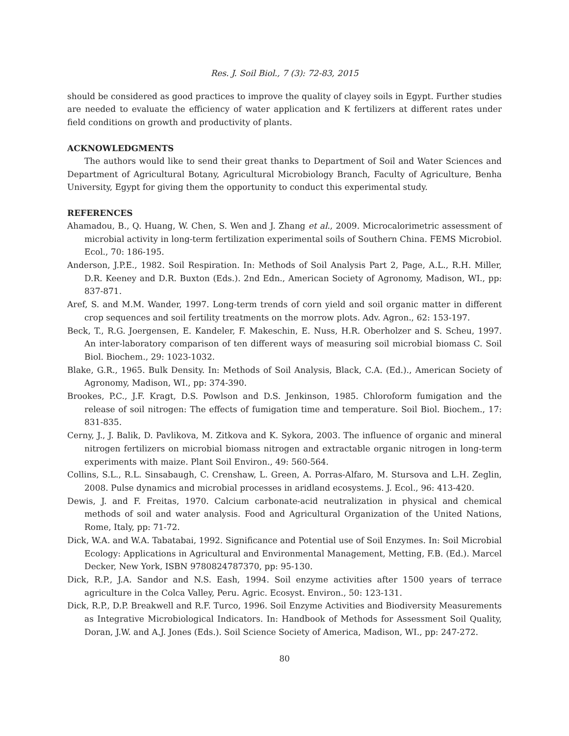Res. J. Soil Biol., 7 (3): 72-83, 2015
should be considered as good practices to improve the quality of clayey soils in Egypt. Further studies are needed to evaluate the efficiency of water application and K fertilizers at different rates under field conditions on growth and productivity of plants.
ACKNOWLEDGMENTS
The authors would like to send their great thanks to Department of Soil and Water Sciences and Department of Agricultural Botany, Agricultural Microbiology Branch, Faculty of Agriculture, Benha University, Egypt for giving them the opportunity to conduct this experimental study.
REFERENCES
Ahamadou, B., Q. Huang, W. Chen, S. Wen and J. Zhang et al., 2009. Microcalorimetric assessment of microbial activity in long-term fertilization experimental soils of Southern China. FEMS Microbiol. Ecol., 70: 186-195.
Anderson, J.P.E., 1982. Soil Respiration. In: Methods of Soil Analysis Part 2, Page, A.L., R.H. Miller, D.R. Keeney and D.R. Buxton (Eds.). 2nd Edn., American Society of Agronomy, Madison, WI., pp: 837-871.
Aref, S. and M.M. Wander, 1997. Long-term trends of corn yield and soil organic matter in different crop sequences and soil fertility treatments on the morrow plots. Adv. Agron., 62: 153-197.
Beck, T., R.G. Joergensen, E. Kandeler, F. Makeschin, E. Nuss, H.R. Oberholzer and S. Scheu, 1997. An inter-laboratory comparison of ten different ways of measuring soil microbial biomass C. Soil Biol. Biochem., 29: 1023-1032.
Blake, G.R., 1965. Bulk Density. In: Methods of Soil Analysis, Black, C.A. (Ed.)., American Society of Agronomy, Madison, WI., pp: 374-390.
Brookes, P.C., J.F. Kragt, D.S. Powlson and D.S. Jenkinson, 1985. Chloroform fumigation and the release of soil nitrogen: The effects of fumigation time and temperature. Soil Biol. Biochem., 17: 831-835.
Cerny, J., J. Balik, D. Pavlikova, M. Zitkova and K. Sykora, 2003. The influence of organic and mineral nitrogen fertilizers on microbial biomass nitrogen and extractable organic nitrogen in long-term experiments with maize. Plant Soil Environ., 49: 560-564.
Collins, S.L., R.L. Sinsabaugh, C. Crenshaw, L. Green, A. Porras-Alfaro, M. Stursova and L.H. Zeglin, 2008. Pulse dynamics and microbial processes in aridland ecosystems. J. Ecol., 96: 413-420.
Dewis, J. and F. Freitas, 1970. Calcium carbonate-acid neutralization in physical and chemical methods of soil and water analysis. Food and Agricultural Organization of the United Nations, Rome, Italy, pp: 71-72.
Dick, W.A. and W.A. Tabatabai, 1992. Significance and Potential use of Soil Enzymes. In: Soil Microbial Ecology: Applications in Agricultural and Environmental Management, Metting, F.B. (Ed.). Marcel Decker, New York, ISBN 9780824787370, pp: 95-130.
Dick, R.P., J.A. Sandor and N.S. Eash, 1994. Soil enzyme activities after 1500 years of terrace agriculture in the Colca Valley, Peru. Agric. Ecosyst. Environ., 50: 123-131.
Dick, R.P., D.P. Breakwell and R.F. Turco, 1996. Soil Enzyme Activities and Biodiversity Measurements as Integrative Microbiological Indicators. In: Handbook of Methods for Assessment Soil Quality, Doran, J.W. and A.J. Jones (Eds.). Soil Science Society of America, Madison, WI., pp: 247-272.
80